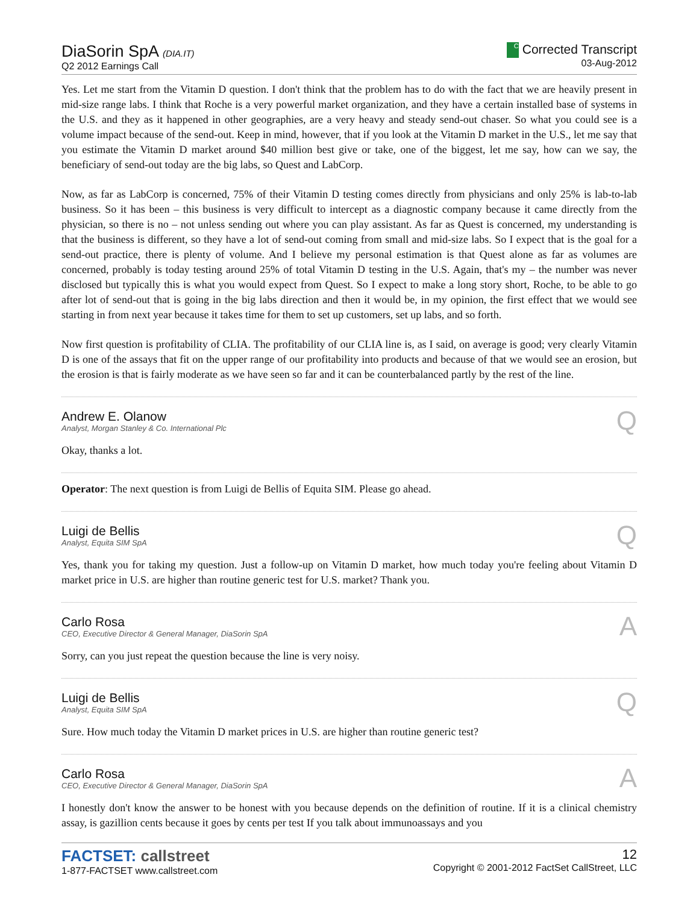DiaSorin SpA (DIA.IT)
Q2 2012 Earnings Call
C Corrected Transcript
03-Aug-2012
Yes. Let me start from the Vitamin D question. I don't think that the problem has to do with the fact that we are heavily present in mid-size range labs. I think that Roche is a very powerful market organization, and they have a certain installed base of systems in the U.S. and they as it happened in other geographies, are a very heavy and steady send-out chaser. So what you could see is a volume impact because of the send-out. Keep in mind, however, that if you look at the Vitamin D market in the U.S., let me say that you estimate the Vitamin D market around $40 million best give or take, one of the biggest, let me say, how can we say, the beneficiary of send-out today are the big labs, so Quest and LabCorp.
Now, as far as LabCorp is concerned, 75% of their Vitamin D testing comes directly from physicians and only 25% is lab-to-lab business. So it has been – this business is very difficult to intercept as a diagnostic company because it came directly from the physician, so there is no – not unless sending out where you can play assistant. As far as Quest is concerned, my understanding is that the business is different, so they have a lot of send-out coming from small and mid-size labs. So I expect that is the goal for a send-out practice, there is plenty of volume. And I believe my personal estimation is that Quest alone as far as volumes are concerned, probably is today testing around 25% of total Vitamin D testing in the U.S. Again, that's my – the number was never disclosed but typically this is what you would expect from Quest. So I expect to make a long story short, Roche, to be able to go after lot of send-out that is going in the big labs direction and then it would be, in my opinion, the first effect that we would see starting in from next year because it takes time for them to set up customers, set up labs, and so forth.
Now first question is profitability of CLIA. The profitability of our CLIA line is, as I said, on average is good; very clearly Vitamin D is one of the assays that fit on the upper range of our profitability into products and because of that we would see an erosion, but the erosion is that is fairly moderate as we have seen so far and it can be counterbalanced partly by the rest of the line.
Andrew E. Olanow
Analyst, Morgan Stanley & Co. International Plc
Q
Okay, thanks a lot.
Operator: The next question is from Luigi de Bellis of Equita SIM. Please go ahead.
Luigi de Bellis
Analyst, Equita SIM SpA
Q
Yes, thank you for taking my question. Just a follow-up on Vitamin D market, how much today you're feeling about Vitamin D market price in U.S. are higher than routine generic test for U.S. market? Thank you.
Carlo Rosa
CEO, Executive Director & General Manager, DiaSorin SpA
A
Sorry, can you just repeat the question because the line is very noisy.
Luigi de Bellis
Analyst, Equita SIM SpA
Q
Sure. How much today the Vitamin D market prices in U.S. are higher than routine generic test?
Carlo Rosa
CEO, Executive Director & General Manager, DiaSorin SpA
A
I honestly don't know the answer to be honest with you because depends on the definition of routine. If it is a clinical chemistry assay, is gazillion cents because it goes by cents per test If you talk about immunoassays and you
FACTSET: callstreet
1-877-FACTSET www.callstreet.com
12
Copyright © 2001-2012 FactSet CallStreet, LLC